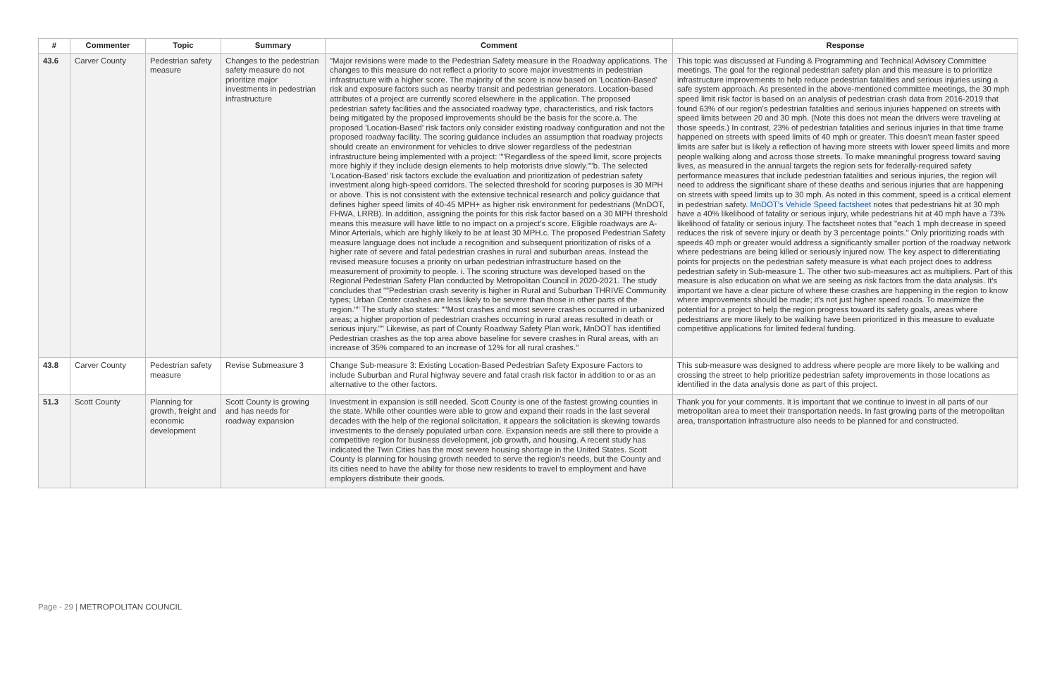| # | Commenter | Topic | Summary | Comment | Response |
| --- | --- | --- | --- | --- | --- |
| 43.6 | Carver County | Pedestrian safety measure | Changes to the pedestrian safety measure do not prioritize major investments in pedestrian infrastructure | "Major revisions were made to the Pedestrian Safety measure in the Roadway applications. The changes to this measure do not reflect a priority to score major investments in pedestrian infrastructure with a higher score. The majority of the score is now based on 'Location-Based' risk and exposure factors such as nearby transit and pedestrian generators. Location-based attributes of a project are currently scored elsewhere in the application. The proposed pedestrian safety facilities and the associated roadway type, characteristics, and risk factors being mitigated by the proposed improvements should be the basis for the score.a. The proposed 'Location-Based' risk factors only consider existing roadway configuration and not the proposed roadway facility. The scoring guidance includes an assumption that roadway projects should create an environment for vehicles to drive slower regardless of the pedestrian infrastructure being implemented with a project: ""Regardless of the speed limit, score projects more highly if they include design elements to help motorists drive slowly.""b. The selected 'Location-Based' risk factors exclude the evaluation and prioritization of pedestrian safety investment along high-speed corridors. The selected threshold for scoring purposes is 30 MPH or above. This is not consistent with the extensive technical research and policy guidance that defines higher speed limits of 40-45 MPH+ as higher risk environment for pedestrians (MnDOT, FHWA, LRRB). In addition, assigning the points for this risk factor based on a 30 MPH threshold means this measure will have little to no impact on a project's score. Eligible roadways are A-Minor Arterials, which are highly likely to be at least 30 MPH.c. The proposed Pedestrian Safety measure language does not include a recognition and subsequent prioritization of risks of a higher rate of severe and fatal pedestrian crashes in rural and suburban areas. Instead the revised measure focuses a priority on urban pedestrian infrastructure based on the measurement of proximity to people. i. The scoring structure was developed based on the Regional Pedestrian Safety Plan conducted by Metropolitan Council in 2020-2021. The study concludes that ""Pedestrian crash severity is higher in Rural and Suburban THRIVE Community types; Urban Center crashes are less likely to be severe than those in other parts of the region."" The study also states: ""Most crashes and most severe crashes occurred in urbanized areas; a higher proportion of pedestrian crashes occurring in rural areas resulted in death or serious injury."" Likewise, as part of County Roadway Safety Plan work, MnDOT has identified Pedestrian crashes as the top area above baseline for severe crashes in Rural areas, with an increase of 35% compared to an increase of 12% for all rural crashes." | This topic was discussed at Funding & Programming and Technical Advisory Committee meetings. The goal for the regional pedestrian safety plan and this measure is to prioritize infrastructure improvements to help reduce pedestrian fatalities and serious injuries using a safe system approach. As presented in the above-mentioned committee meetings, the 30 mph speed limit risk factor is based on an analysis of pedestrian crash data from 2016-2019 that found 63% of our region's pedestrian fatalities and serious injuries happened on streets with speed limits between 20 and 30 mph. (Note this does not mean the drivers were traveling at those speeds.) In contrast, 23% of pedestrian fatalities and serious injuries in that time frame happened on streets with speed limits of 40 mph or greater. This doesn't mean faster speed limits are safer but is likely a reflection of having more streets with lower speed limits and more people walking along and across those streets. To make meaningful progress toward saving lives, as measured in the annual targets the region sets for federally-required safety performance measures that include pedestrian fatalities and serious injuries, the region will need to address the significant share of these deaths and serious injuries that are happening on streets with speed limits up to 30 mph. As noted in this comment, speed is a critical element in pedestrian safety. MnDOT's Vehicle Speed factsheet notes that pedestrians hit at 30 mph have a 40% likelihood of fatality or serious injury, while pedestrians hit at 40 mph have a 73% likelihood of fatality or serious injury. The factsheet notes that "each 1 mph decrease in speed reduces the risk of severe injury or death by 3 percentage points." Only prioritizing roads with speeds 40 mph or greater would address a significantly smaller portion of the roadway network where pedestrians are being killed or seriously injured now. The key aspect to differentiating points for projects on the pedestrian safety measure is what each project does to address pedestrian safety in Sub-measure 1. The other two sub-measures act as multipliers. Part of this measure is also education on what we are seeing as risk factors from the data analysis. It's important we have a clear picture of where these crashes are happening in the region to know where improvements should be made; it's not just higher speed roads. To maximize the potential for a project to help the region progress toward its safety goals, areas where pedestrians are more likely to be walking have been prioritized in this measure to evaluate competitive applications for limited federal funding. |
| 43.8 | Carver County | Pedestrian safety measure | Revise Submeasure 3 | Change Sub-measure 3: Existing Location-Based Pedestrian Safety Exposure Factors to include Suburban and Rural highway severe and fatal crash risk factor in addition to or as an alternative to the other factors. | This sub-measure was designed to address where people are more likely to be walking and crossing the street to help prioritize pedestrian safety improvements in those locations as identified in the data analysis done as part of this project. |
| 51.3 | Scott County | Planning for growth, freight and economic development | Scott County is growing and has needs for roadway expansion | Investment in expansion is still needed. Scott County is one of the fastest growing counties in the state. While other counties were able to grow and expand their roads in the last several decades with the help of the regional solicitation, it appears the solicitation is skewing towards investments to the densely populated urban core. Expansion needs are still there to provide a competitive region for business development, job growth, and housing. A recent study has indicated the Twin Cities has the most severe housing shortage in the United States. Scott County is planning for housing growth needed to serve the region's needs, but the County and its cities need to have the ability for those new residents to travel to employment and have employers distribute their goods. | Thank you for your comments. It is important that we continue to invest in all parts of our metropolitan area to meet their transportation needs. In fast growing parts of the metropolitan area, transportation infrastructure also needs to be planned for and constructed. |
Page - 29 | METROPOLITAN COUNCIL